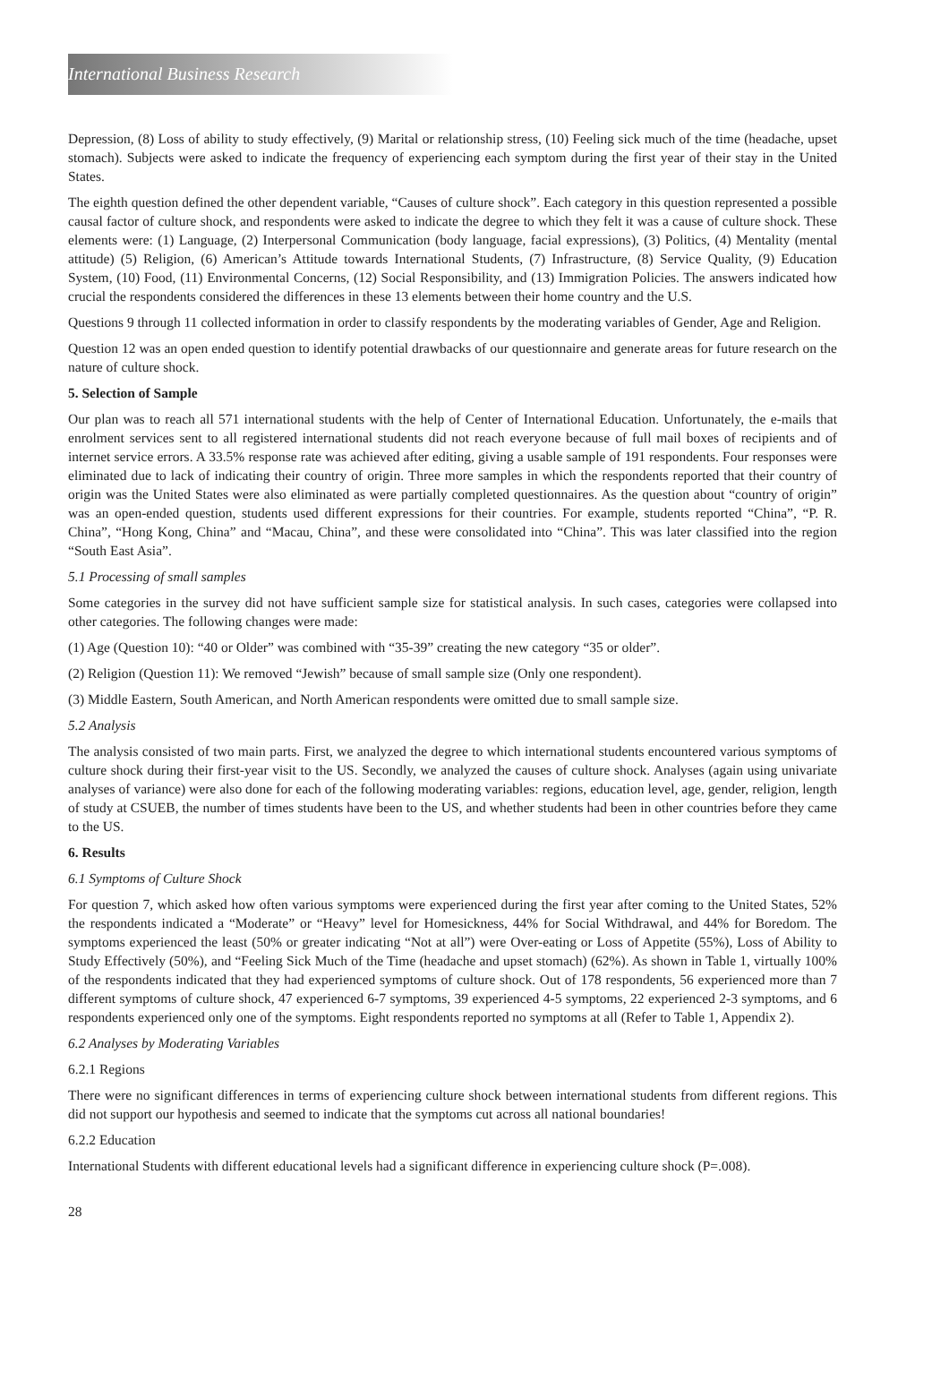International Business Research
Depression, (8) Loss of ability to study effectively, (9) Marital or relationship stress, (10) Feeling sick much of the time (headache, upset stomach). Subjects were asked to indicate the frequency of experiencing each symptom during the first year of their stay in the United States.
The eighth question defined the other dependent variable, “Causes of culture shock”. Each category in this question represented a possible causal factor of culture shock, and respondents were asked to indicate the degree to which they felt it was a cause of culture shock. These elements were: (1) Language, (2) Interpersonal Communication (body language, facial expressions), (3) Politics, (4) Mentality (mental attitude) (5) Religion, (6) American’s Attitude towards International Students, (7) Infrastructure, (8) Service Quality, (9) Education System, (10) Food, (11) Environmental Concerns, (12) Social Responsibility, and (13) Immigration Policies. The answers indicated how crucial the respondents considered the differences in these 13 elements between their home country and the U.S.
Questions 9 through 11 collected information in order to classify respondents by the moderating variables of Gender, Age and Religion.
Question 12 was an open ended question to identify potential drawbacks of our questionnaire and generate areas for future research on the nature of culture shock.
5. Selection of Sample
Our plan was to reach all 571 international students with the help of Center of International Education. Unfortunately, the e-mails that enrolment services sent to all registered international students did not reach everyone because of full mail boxes of recipients and of internet service errors. A 33.5% response rate was achieved after editing, giving a usable sample of 191 respondents. Four responses were eliminated due to lack of indicating their country of origin. Three more samples in which the respondents reported that their country of origin was the United States were also eliminated as were partially completed questionnaires. As the question about “country of origin” was an open-ended question, students used different expressions for their countries. For example, students reported “China”, “P. R. China”, “Hong Kong, China” and “Macau, China”, and these were consolidated into “China”. This was later classified into the region “South East Asia”.
5.1 Processing of small samples
Some categories in the survey did not have sufficient sample size for statistical analysis. In such cases, categories were collapsed into other categories. The following changes were made:
(1) Age (Question 10): “40 or Older” was combined with “35-39” creating the new category “35 or older”.
(2) Religion (Question 11): We removed “Jewish” because of small sample size (Only one respondent).
(3) Middle Eastern, South American, and North American respondents were omitted due to small sample size.
5.2 Analysis
The analysis consisted of two main parts. First, we analyzed the degree to which international students encountered various symptoms of culture shock during their first-year visit to the US. Secondly, we analyzed the causes of culture shock. Analyses (again using univariate analyses of variance) were also done for each of the following moderating variables: regions, education level, age, gender, religion, length of study at CSUEB, the number of times students have been to the US, and whether students had been in other countries before they came to the US.
6. Results
6.1 Symptoms of Culture Shock
For question 7, which asked how often various symptoms were experienced during the first year after coming to the United States, 52% the respondents indicated a “Moderate” or “Heavy” level for Homesickness, 44% for Social Withdrawal, and 44% for Boredom. The symptoms experienced the least (50% or greater indicating “Not at all”) were Over-eating or Loss of Appetite (55%), Loss of Ability to Study Effectively (50%), and “Feeling Sick Much of the Time (headache and upset stomach) (62%). As shown in Table 1, virtually 100% of the respondents indicated that they had experienced symptoms of culture shock. Out of 178 respondents, 56 experienced more than 7 different symptoms of culture shock, 47 experienced 6-7 symptoms, 39 experienced 4-5 symptoms, 22 experienced 2-3 symptoms, and 6 respondents experienced only one of the symptoms. Eight respondents reported no symptoms at all (Refer to Table 1, Appendix 2).
6.2 Analyses by Moderating Variables
6.2.1 Regions
There were no significant differences in terms of experiencing culture shock between international students from different regions. This did not support our hypothesis and seemed to indicate that the symptoms cut across all national boundaries!
6.2.2 Education
International Students with different educational levels had a significant difference in experiencing culture shock (P=.008).
28